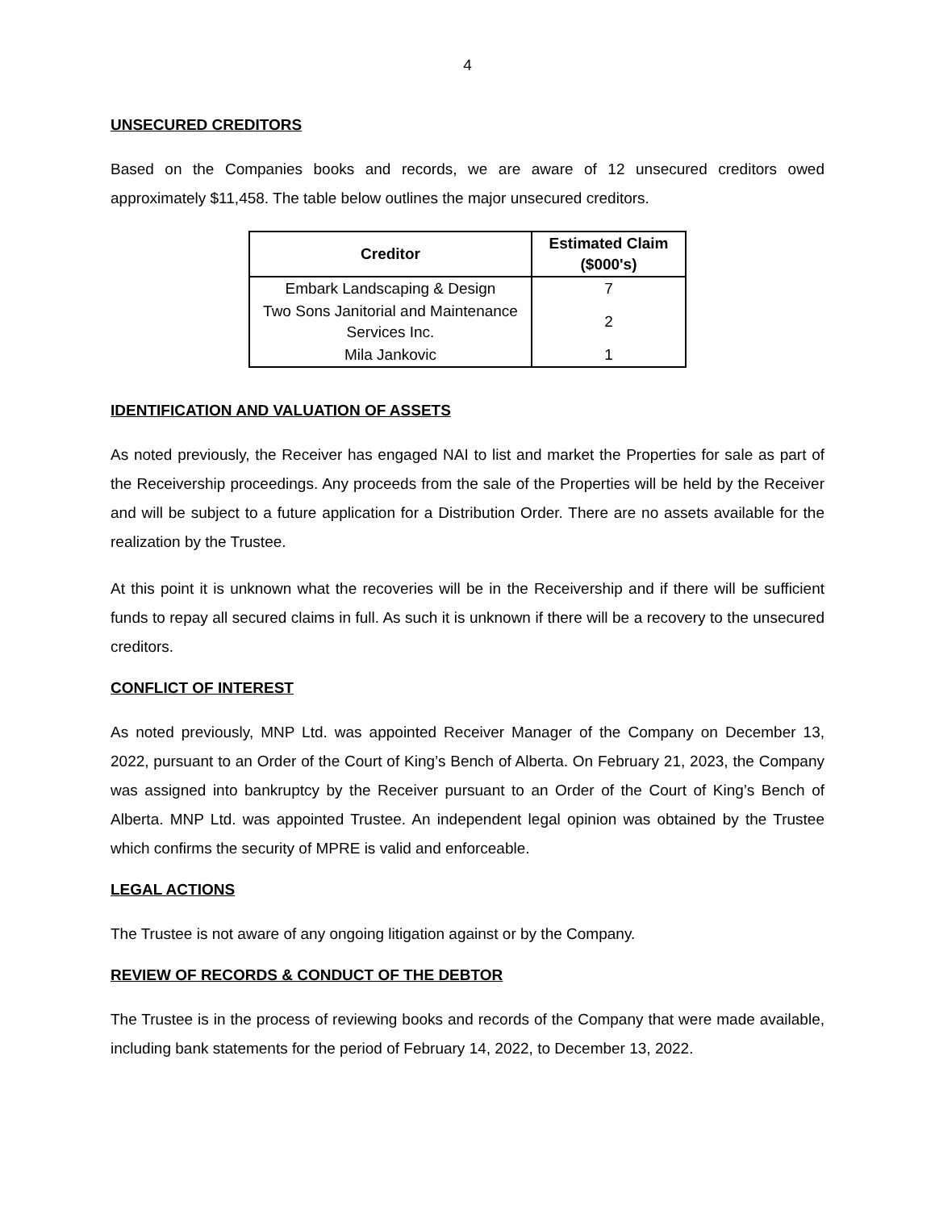4
UNSECURED CREDITORS
Based on the Companies books and records, we are aware of 12 unsecured creditors owed approximately $11,458. The table below outlines the major unsecured creditors.
| Creditor | Estimated Claim ($000's) |
| --- | --- |
| Embark Landscaping & Design | 7 |
| Two Sons Janitorial and Maintenance Services Inc. | 2 |
| Mila Jankovic | 1 |
IDENTIFICATION AND VALUATION OF ASSETS
As noted previously, the Receiver has engaged NAI to list and market the Properties for sale as part of the Receivership proceedings. Any proceeds from the sale of the Properties will be held by the Receiver and will be subject to a future application for a Distribution Order. There are no assets available for the realization by the Trustee.
At this point it is unknown what the recoveries will be in the Receivership and if there will be sufficient funds to repay all secured claims in full. As such it is unknown if there will be a recovery to the unsecured creditors.
CONFLICT OF INTEREST
As noted previously, MNP Ltd. was appointed Receiver Manager of the Company on December 13, 2022, pursuant to an Order of the Court of King’s Bench of Alberta. On February 21, 2023, the Company was assigned into bankruptcy by the Receiver pursuant to an Order of the Court of King’s Bench of Alberta. MNP Ltd. was appointed Trustee. An independent legal opinion was obtained by the Trustee which confirms the security of MPRE is valid and enforceable.
LEGAL ACTIONS
The Trustee is not aware of any ongoing litigation against or by the Company.
REVIEW OF RECORDS & CONDUCT OF THE DEBTOR
The Trustee is in the process of reviewing books and records of the Company that were made available, including bank statements for the period of February 14, 2022, to December 13, 2022.